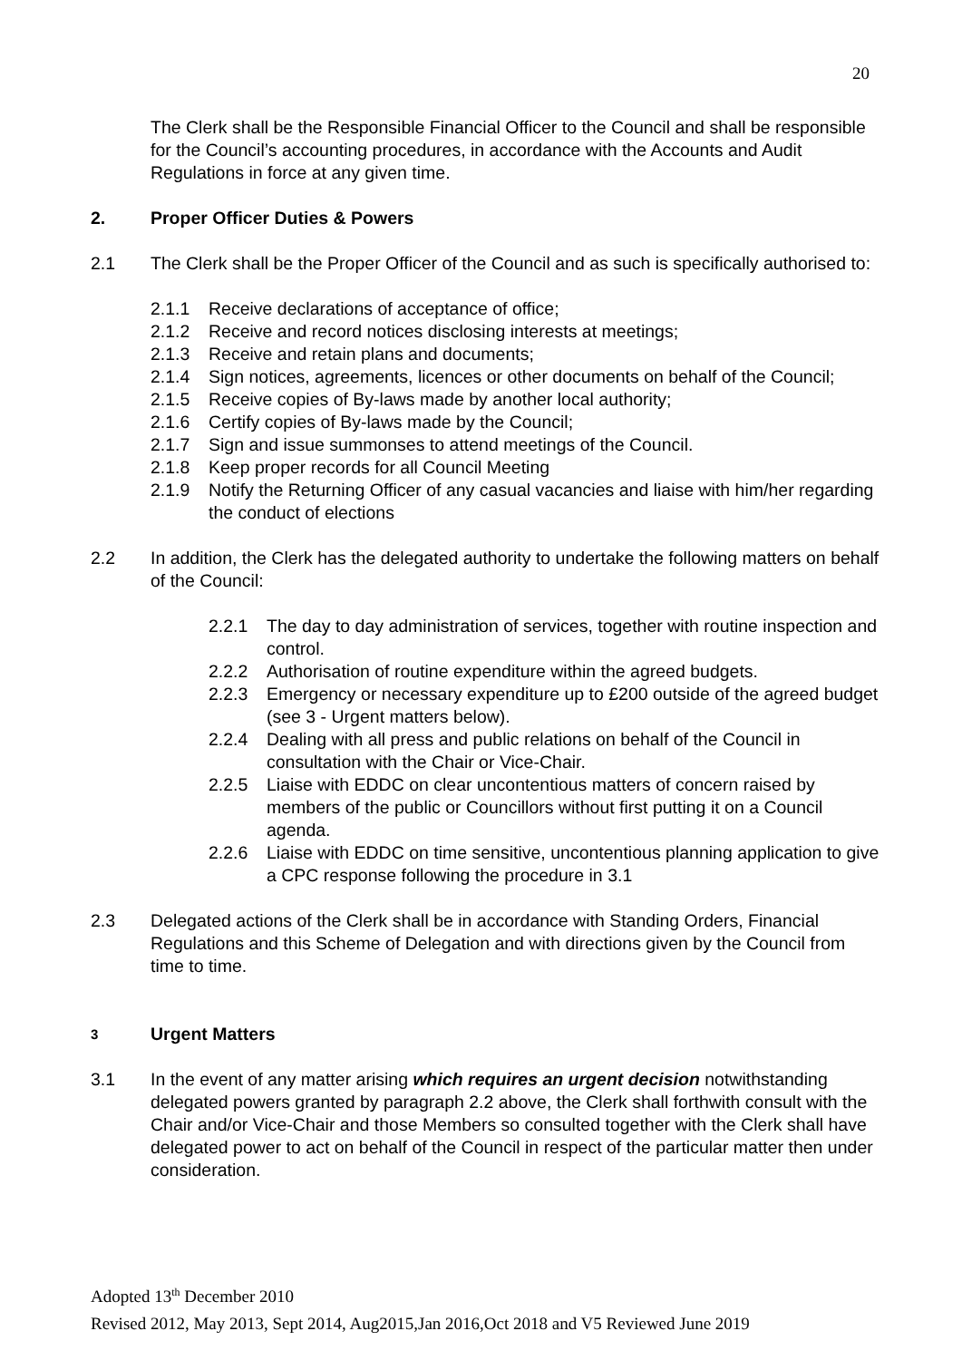20
The Clerk shall be the Responsible Financial Officer to the Council and shall be responsible for the Council’s accounting procedures, in accordance with the Accounts and Audit Regulations in force at any given time.
2. Proper Officer Duties & Powers
2.1 The Clerk shall be the Proper Officer of the Council and as such is specifically authorised to:
2.1.1 Receive declarations of acceptance of office;
2.1.2 Receive and record notices disclosing interests at meetings;
2.1.3 Receive and retain plans and documents;
2.1.4 Sign notices, agreements, licences or other documents on behalf of the Council;
2.1.5 Receive copies of By-laws made by another local authority;
2.1.6 Certify copies of By-laws made by the Council;
2.1.7 Sign and issue summonses to attend meetings of the Council.
2.1.8 Keep proper records for all Council Meeting
2.1.9 Notify the Returning Officer of any casual vacancies and liaise with him/her regarding the conduct of elections
2.2 In addition, the Clerk has the delegated authority to undertake the following matters on behalf of the Council:
2.2.1 The day to day administration of services, together with routine inspection and control.
2.2.2 Authorisation of routine expenditure within the agreed budgets.
2.2.3 Emergency or necessary expenditure up to £200 outside of the agreed budget (see 3 - Urgent matters below).
2.2.4 Dealing with all press and public relations on behalf of the Council in consultation with the Chair or Vice-Chair.
2.2.5 Liaise with EDDC on clear uncontentious matters of concern raised by members of the public or Councillors without first putting it on a Council agenda.
2.2.6 Liaise with EDDC on time sensitive, uncontentious planning application to give a CPC response following the procedure in 3.1
2.3 Delegated actions of the Clerk shall be in accordance with Standing Orders, Financial Regulations and this Scheme of Delegation and with directions given by the Council from time to time.
3 Urgent Matters
3.1 In the event of any matter arising which requires an urgent decision notwithstanding delegated powers granted by paragraph 2.2 above, the Clerk shall forthwith consult with the Chair and/or Vice-Chair and those Members so consulted together with the Clerk shall have delegated power to act on behalf of the Council in respect of the particular matter then under consideration.
Adopted 13<sup>th</sup> December 2010
Revised 2012, May 2013, Sept 2014, Aug2015,Jan 2016,Oct 2018 and V5 Reviewed June 2019